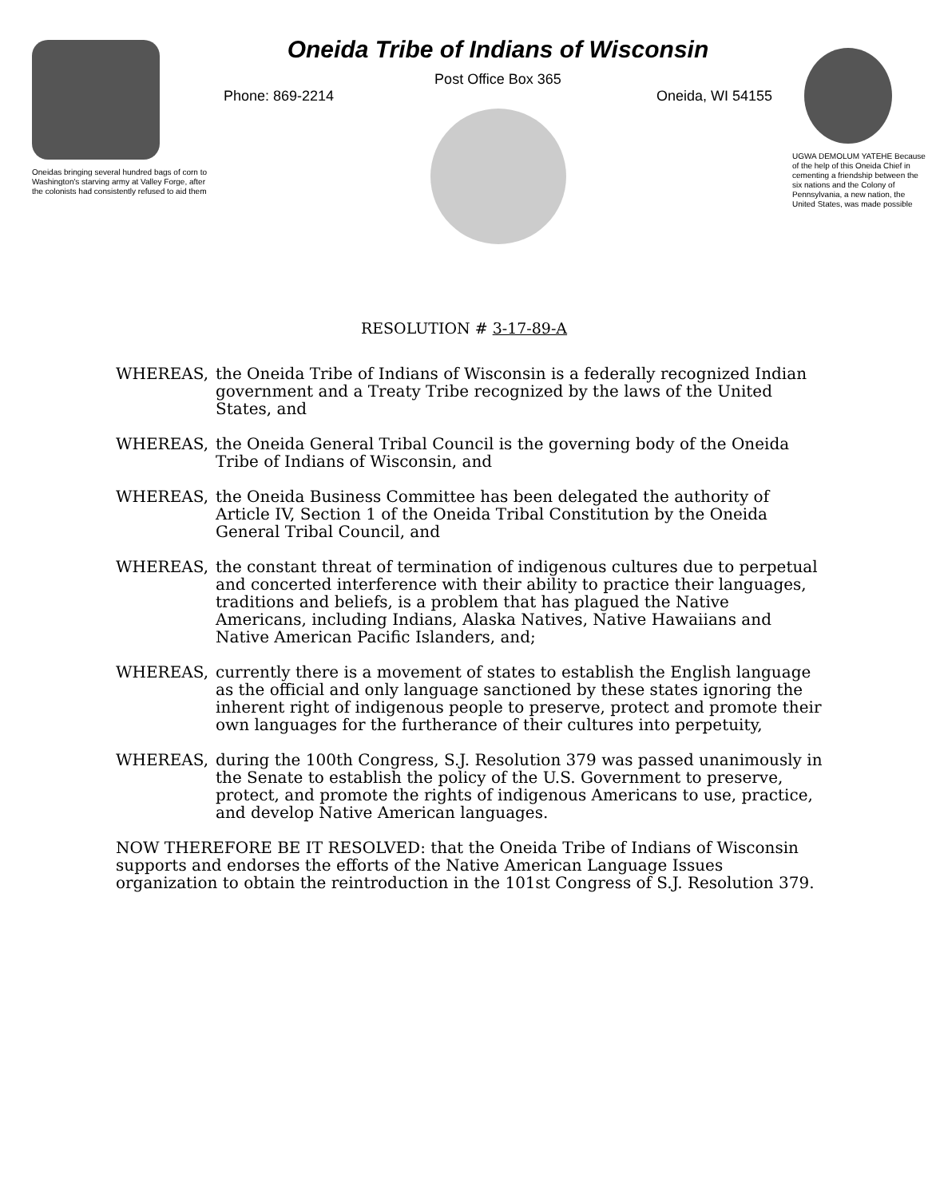Oneidas bringing several hundred bags of corn to Washington's starving army at Valley Forge, after the colonists had consistently refused to aid them
Oneida Tribe of Indians of Wisconsin
Post Office Box 365
Phone: 869-2214 Oneida, WI 54155
UGWA DEMOLUM YATEHE Because of the help of this Oneida Chief in cementing a friendship between the six nations and the Colony of Pennsylvania, a new nation, the United States, was made possible
RESOLUTION # 3-17-89-A
WHEREAS, the Oneida Tribe of Indians of Wisconsin is a federally recognized Indian government and a Treaty Tribe recognized by the laws of the United States, and
WHEREAS, the Oneida General Tribal Council is the governing body of the Oneida Tribe of Indians of Wisconsin, and
WHEREAS, the Oneida Business Committee has been delegated the authority of Article IV, Section 1 of the Oneida Tribal Constitution by the Oneida General Tribal Council, and
WHEREAS, the constant threat of termination of indigenous cultures due to perpetual and concerted interference with their ability to practice their languages, traditions and beliefs, is a problem that has plagued the Native Americans, including Indians, Alaska Natives, Native Hawaiians and Native American Pacific Islanders, and;
WHEREAS, currently there is a movement of states to establish the English language as the official and only language sanctioned by these states ignoring the inherent right of indigenous people to preserve, protect and promote their own languages for the furtherance of their cultures into perpetuity,
WHEREAS, during the 100th Congress, S.J. Resolution 379 was passed unanimously in the Senate to establish the policy of the U.S. Government to preserve, protect, and promote the rights of indigenous Americans to use, practice, and develop Native American languages.
NOW THEREFORE BE IT RESOLVED: that the Oneida Tribe of Indians of Wisconsin supports and endorses the efforts of the Native American Language Issues organization to obtain the reintroduction in the 101st Congress of S.J. Resolution 379.